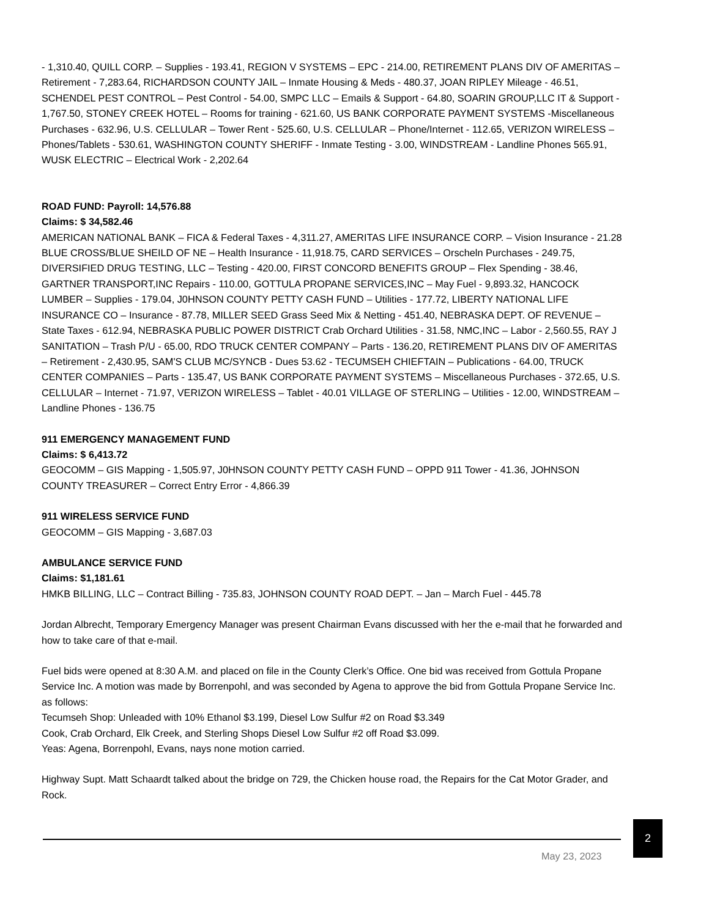- 1,310.40, QUILL CORP. – Supplies - 193.41, REGION V SYSTEMS – EPC - 214.00, RETIREMENT PLANS DIV OF AMERITAS – Retirement - 7,283.64, RICHARDSON COUNTY JAIL – Inmate Housing & Meds - 480.37, JOAN RIPLEY Mileage - 46.51, SCHENDEL PEST CONTROL – Pest Control - 54.00, SMPC LLC – Emails & Support - 64.80, SOARIN GROUP,LLC IT & Support - 1,767.50, STONEY CREEK HOTEL – Rooms for training - 621.60, US BANK CORPORATE PAYMENT SYSTEMS -Miscellaneous Purchases - 632.96, U.S. CELLULAR – Tower Rent - 525.60, U.S. CELLULAR – Phone/Internet - 112.65, VERIZON WIRELESS – Phones/Tablets - 530.61, WASHINGTON COUNTY SHERIFF - Inmate Testing - 3.00, WINDSTREAM - Landline Phones 565.91, WUSK ELECTRIC – Electrical Work - 2,202.64
ROAD FUND: Payroll: 14,576.88
Claims: $ 34,582.46
AMERICAN NATIONAL BANK – FICA & Federal Taxes - 4,311.27, AMERITAS LIFE INSURANCE CORP. – Vision Insurance - 21.28 BLUE CROSS/BLUE SHEILD OF NE – Health Insurance - 11,918.75, CARD SERVICES – Orscheln Purchases - 249.75, DIVERSIFIED DRUG TESTING, LLC – Testing - 420.00, FIRST CONCORD BENEFITS GROUP – Flex Spending - 38.46, GARTNER TRANSPORT,INC Repairs - 110.00, GOTTULA PROPANE SERVICES,INC – May Fuel - 9,893.32, HANCOCK LUMBER – Supplies - 179.04, J0HNSON COUNTY PETTY CASH FUND – Utilities - 177.72, LIBERTY NATIONAL LIFE INSURANCE CO – Insurance - 87.78, MILLER SEED Grass Seed Mix & Netting - 451.40, NEBRASKA DEPT. OF REVENUE – State Taxes - 612.94, NEBRASKA PUBLIC POWER DISTRICT Crab Orchard Utilities - 31.58, NMC,INC – Labor - 2,560.55, RAY J SANITATION – Trash P/U - 65.00, RDO TRUCK CENTER COMPANY – Parts - 136.20, RETIREMENT PLANS DIV OF AMERITAS – Retirement - 2,430.95, SAM'S CLUB MC/SYNCB - Dues 53.62 - TECUMSEH CHIEFTAIN – Publications - 64.00, TRUCK CENTER COMPANIES – Parts - 135.47, US BANK CORPORATE PAYMENT SYSTEMS – Miscellaneous Purchases - 372.65, U.S. CELLULAR – Internet - 71.97, VERIZON WIRELESS – Tablet - 40.01 VILLAGE OF STERLING – Utilities - 12.00, WINDSTREAM – Landline Phones - 136.75
911 EMERGENCY MANAGEMENT FUND
Claims: $ 6,413.72
GEOCOMM – GIS Mapping - 1,505.97, J0HNSON COUNTY PETTY CASH FUND – OPPD 911 Tower - 41.36, JOHNSON COUNTY TREASURER – Correct Entry Error - 4,866.39
911 WIRELESS SERVICE FUND
GEOCOMM – GIS Mapping - 3,687.03
AMBULANCE SERVICE FUND
Claims: $1,181.61
HMKB BILLING, LLC – Contract Billing - 735.83, JOHNSON COUNTY ROAD DEPT. – Jan – March Fuel - 445.78
Jordan Albrecht, Temporary Emergency Manager was present Chairman Evans discussed with her the e-mail that he forwarded and how to take care of that e-mail.
Fuel bids were opened at 8:30 A.M. and placed on file in the County Clerk’s Office. One bid was received from Gottula Propane Service Inc. A motion was made by Borrenpohl, and was seconded by Agena to approve the bid from Gottula Propane Service Inc. as follows:
Tecumseh Shop: Unleaded with 10% Ethanol $3.199, Diesel Low Sulfur #2 on Road $3.349
Cook, Crab Orchard, Elk Creek, and Sterling Shops Diesel Low Sulfur #2 off Road $3.099.
Yeas: Agena, Borrenpohl, Evans, nays none motion carried.
Highway Supt. Matt Schaardt talked about the bridge on 729, the Chicken house road, the Repairs for the Cat Motor Grader, and Rock.
2
May 23, 2023